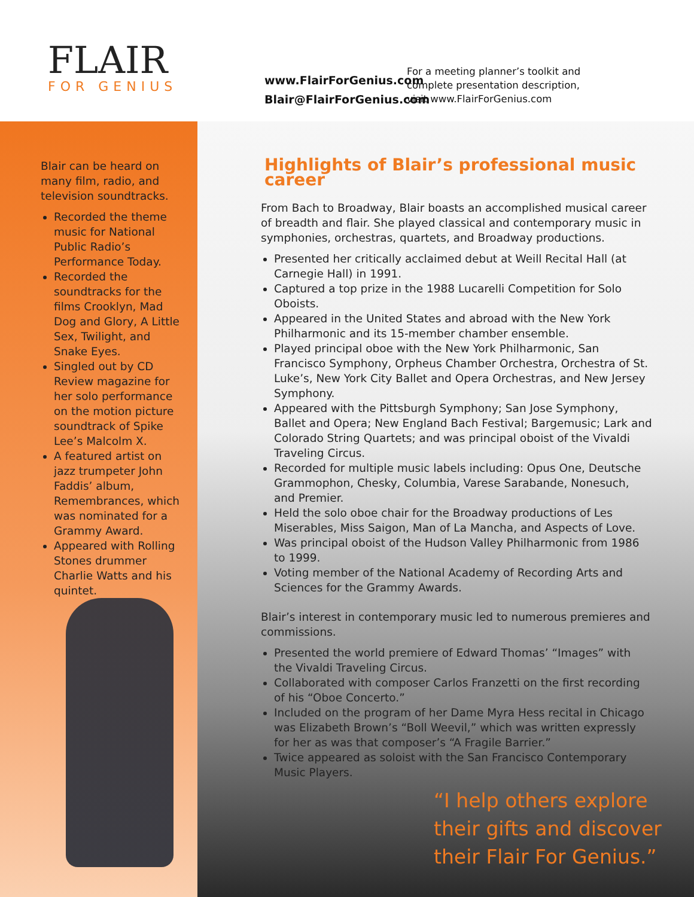FLAIR
FOR GENIUS
www.FlairForGenius.com
Blair@FlairForGenius.com
For a meeting planner’s toolkit and complete presentation description, visit www.FlairForGenius.com
Blair can be heard on many film, radio, and television soundtracks.
Recorded the theme music for National Public Radio’s Performance Today.
Recorded the soundtracks for the films Crooklyn, Mad Dog and Glory, A Little Sex, Twilight, and Snake Eyes.
Singled out by CD Review magazine for her solo performance on the motion picture soundtrack of Spike Lee’s Malcolm X.
A featured artist on jazz trumpeter John Faddis’ album, Remembrances, which was nominated for a Grammy Award.
Appeared with Rolling Stones drummer Charlie Watts and his quintet.
Highlights of Blair’s professional music career
From Bach to Broadway, Blair boasts an accomplished musical career of breadth and flair. She played classical and contemporary music in symphonies, orchestras, quartets, and Broadway productions.
Presented her critically acclaimed debut at Weill Recital Hall (at Carnegie Hall) in 1991.
Captured a top prize in the 1988 Lucarelli Competition for Solo Oboists.
Appeared in the United States and abroad with the New York Philharmonic and its 15-member chamber ensemble.
Played principal oboe with the New York Philharmonic, San Francisco Symphony, Orpheus Chamber Orchestra, Orchestra of St. Luke’s, New York City Ballet and Opera Orchestras, and New Jersey Symphony.
Appeared with the Pittsburgh Symphony; San Jose Symphony, Ballet and Opera; New England Bach Festival; Bargemusic; Lark and Colorado String Quartets; and was principal oboist of the Vivaldi Traveling Circus.
Recorded for multiple music labels including: Opus One, Deutsche Grammophon, Chesky, Columbia, Varese Sarabande, Nonesuch, and Premier.
Held the solo oboe chair for the Broadway productions of Les Miserables, Miss Saigon, Man of La Mancha, and Aspects of Love.
Was principal oboist of the Hudson Valley Philharmonic from 1986 to 1999.
Voting member of the National Academy of Recording Arts and Sciences for the Grammy Awards.
Blair’s interest in contemporary music led to numerous premieres and commissions.
Presented the world premiere of Edward Thomas’ “Images” with the Vivaldi Traveling Circus.
Collaborated with composer Carlos Franzetti on the first recording of his “Oboe Concerto.”
Included on the program of her Dame Myra Hess recital in Chicago was Elizabeth Brown’s “Boll Weevil,” which was written expressly for her as was that composer’s “A Fragile Barrier.”
Twice appeared as soloist with the San Francisco Contemporary Music Players.
“I help others explore
their gifts and discover
their Flair For Genius.”